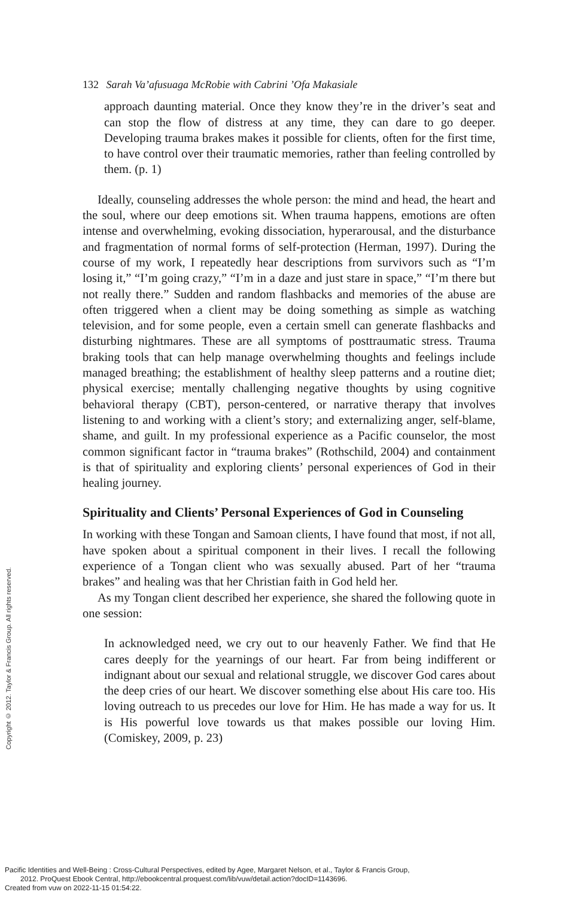132 Sarah Va’afusuaga McRobie with Cabrini ’Ofa Makasiale
approach daunting material. Once they know they’re in the driver’s seat and can stop the flow of distress at any time, they can dare to go deeper. Developing trauma brakes makes it possible for clients, often for the first time, to have control over their traumatic memories, rather than feeling controlled by them. (p. 1)
Ideally, counseling addresses the whole person: the mind and head, the heart and the soul, where our deep emotions sit. When trauma happens, emotions are often intense and overwhelming, evoking dissociation, hyperarousal, and the disturbance and fragmentation of normal forms of self-protection (Herman, 1997). During the course of my work, I repeatedly hear descriptions from survivors such as “I’m losing it,” “I’m going crazy,” “I’m in a daze and just stare in space,” “I’m there but not really there.” Sudden and random flashbacks and memories of the abuse are often triggered when a client may be doing something as simple as watching television, and for some people, even a certain smell can generate flashbacks and disturbing nightmares. These are all symptoms of posttraumatic stress. Trauma braking tools that can help manage overwhelming thoughts and feelings include managed breathing; the establishment of healthy sleep patterns and a routine diet; physical exercise; mentally challenging negative thoughts by using cognitive behavioral therapy (CBT), person-centered, or narrative therapy that involves listening to and working with a client’s story; and externalizing anger, self-blame, shame, and guilt. In my professional experience as a Pacific counselor, the most common significant factor in “trauma brakes” (Rothschild, 2004) and containment is that of spirituality and exploring clients’ personal experiences of God in their healing journey.
Spirituality and Clients’ Personal Experiences of God in Counseling
In working with these Tongan and Samoan clients, I have found that most, if not all, have spoken about a spiritual component in their lives. I recall the following experience of a Tongan client who was sexually abused. Part of her “trauma brakes” and healing was that her Christian faith in God held her.
As my Tongan client described her experience, she shared the following quote in one session:
In acknowledged need, we cry out to our heavenly Father. We find that He cares deeply for the yearnings of our heart. Far from being indifferent or indignant about our sexual and relational struggle, we discover God cares about the deep cries of our heart. We discover something else about His care too. His loving outreach to us precedes our love for Him. He has made a way for us. It is His powerful love towards us that makes possible our loving Him. (Comiskey, 2009, p. 23)
Copyright © 2012. Taylor & Francis Group. All rights reserved.
Pacific Identities and Well-Being : Cross-Cultural Perspectives, edited by Agee, Margaret Nelson, et al., Taylor & Francis Group,
2012. ProQuest Ebook Central, http://ebookcentral.proquest.com/lib/vuw/detail.action?docID=1143696.
Created from vuw on 2022-11-15 01:54:22.